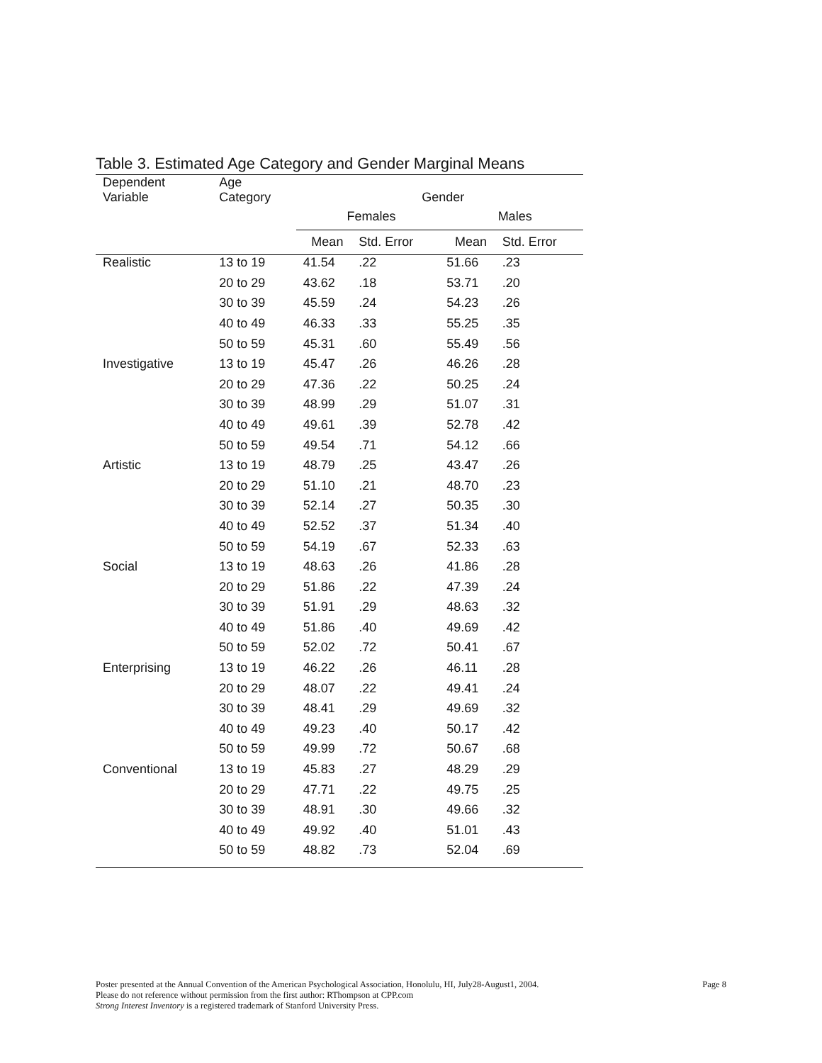Table 3. Estimated Age Category and Gender Marginal Means
| Dependent Variable | Age Category | Gender | | | |
| --- | --- | --- | --- | --- | --- |
| | | Females | | Males | |
| | | Mean | Std. Error | Mean | Std. Error |
| Realistic | 13 to 19 | 41.54 | .22 | 51.66 | .23 |
| | 20 to 29 | 43.62 | .18 | 53.71 | .20 |
| | 30 to 39 | 45.59 | .24 | 54.23 | .26 |
| | 40 to 49 | 46.33 | .33 | 55.25 | .35 |
| | 50 to 59 | 45.31 | .60 | 55.49 | .56 |
| Investigative | 13 to 19 | 45.47 | .26 | 46.26 | .28 |
| | 20 to 29 | 47.36 | .22 | 50.25 | .24 |
| | 30 to 39 | 48.99 | .29 | 51.07 | .31 |
| | 40 to 49 | 49.61 | .39 | 52.78 | .42 |
| | 50 to 59 | 49.54 | .71 | 54.12 | .66 |
| Artistic | 13 to 19 | 48.79 | .25 | 43.47 | .26 |
| | 20 to 29 | 51.10 | .21 | 48.70 | .23 |
| | 30 to 39 | 52.14 | .27 | 50.35 | .30 |
| | 40 to 49 | 52.52 | .37 | 51.34 | .40 |
| | 50 to 59 | 54.19 | .67 | 52.33 | .63 |
| Social | 13 to 19 | 48.63 | .26 | 41.86 | .28 |
| | 20 to 29 | 51.86 | .22 | 47.39 | .24 |
| | 30 to 39 | 51.91 | .29 | 48.63 | .32 |
| | 40 to 49 | 51.86 | .40 | 49.69 | .42 |
| | 50 to 59 | 52.02 | .72 | 50.41 | .67 |
| Enterprising | 13 to 19 | 46.22 | .26 | 46.11 | .28 |
| | 20 to 29 | 48.07 | .22 | 49.41 | .24 |
| | 30 to 39 | 48.41 | .29 | 49.69 | .32 |
| | 40 to 49 | 49.23 | .40 | 50.17 | .42 |
| | 50 to 59 | 49.99 | .72 | 50.67 | .68 |
| Conventional | 13 to 19 | 45.83 | .27 | 48.29 | .29 |
| | 20 to 29 | 47.71 | .22 | 49.75 | .25 |
| | 30 to 39 | 48.91 | .30 | 49.66 | .32 |
| | 40 to 49 | 49.92 | .40 | 51.01 | .43 |
| | 50 to 59 | 48.82 | .73 | 52.04 | .69 |
Page 8 Poster presented at the Annual Convention of the American Psychological Association, Honolulu, HI, July28-August1, 2004.
Please do not reference without permission from the first author: RThompson at CPP.com
Strong Interest Inventory is a registered trademark of Stanford University Press.